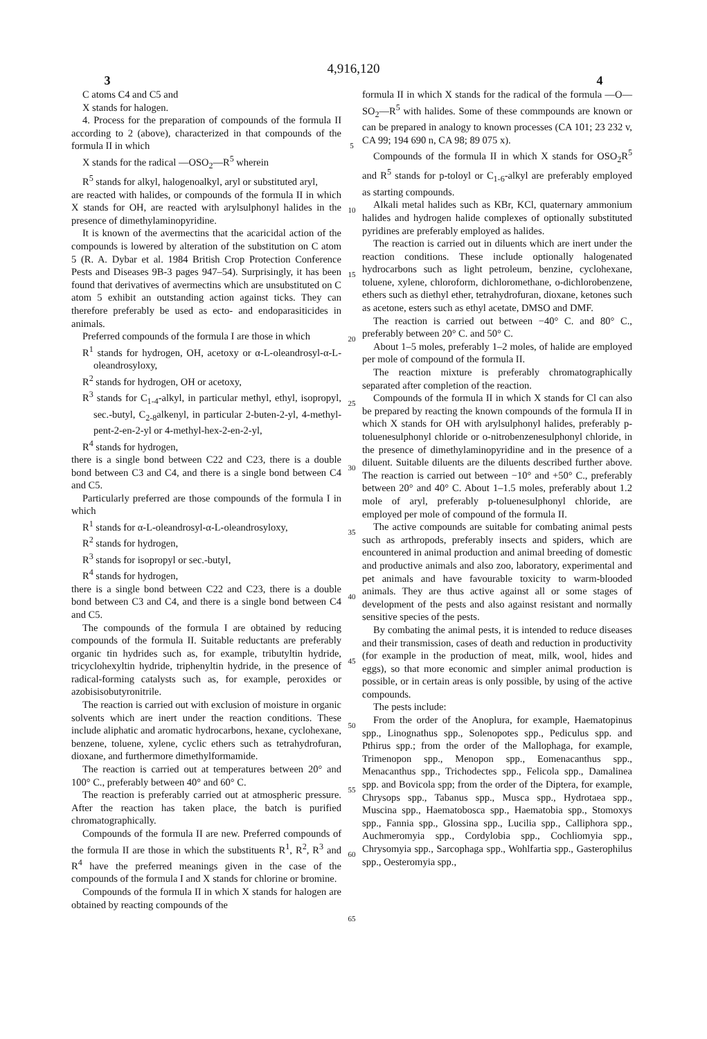4,916,120
3 4
C atoms C4 and C5 and
X stands for halogen.
4. Process for the preparation of compounds of the formula II according to 2 (above), characterized in that compounds of the formula II in which
X stands for the radical —OSO<sub>2</sub>—R<sup>5</sup> wherein
R<sup>5</sup> stands for alkyl, halogenoalkyl, aryl or substituted aryl,
are reacted with halides, or compounds of the formula II in which X stands for OH, are reacted with arylsulphonyl halides in the presence of dimethylaminopyridine.
It is known of the avermectins that the acaricidal action of the compounds is lowered by alteration of the substitution on C atom 5 (R. A. Dybar et al. 1984 British Crop Protection Conference Pests and Diseases 9B-3 pages 947–54). Surprisingly, it has been found that derivatives of avermectins which are unsubstituted on C atom 5 exhibit an outstanding action against ticks. They can therefore preferably be used as ecto- and endoparasiticides in animals.
Preferred compounds of the formula I are those in which
R<sup>1</sup> stands for hydrogen, OH, acetoxy or α-L-oleandrosyl-α-L-oleandrosyloxy,
R<sup>2</sup> stands for hydrogen, OH or acetoxy,
R<sup>3</sup> stands for C<sub>1-4</sub>-alkyl, in particular methyl, ethyl, isopropyl, sec.-butyl, C<sub>2-8</sub>alkenyl, in particular 2-buten-2-yl, 4-methyl-pent-2-en-2-yl or 4-methyl-hex-2-en-2-yl,
R<sup>4</sup> stands for hydrogen,
there is a single bond between C22 and C23, there is a double bond between C3 and C4, and there is a single bond between C4 and C5.
Particularly preferred are those compounds of the formula I in which
R<sup>1</sup> stands for α-L-oleandrosyl-α-L-oleandrosyloxy,
R<sup>2</sup> stands for hydrogen,
R<sup>3</sup> stands for isopropyl or sec.-butyl,
R<sup>4</sup> stands for hydrogen,
there is a single bond between C22 and C23, there is a double bond between C3 and C4, and there is a single bond between C4 and C5.
The compounds of the formula I are obtained by reducing compounds of the formula II. Suitable reductants are preferably organic tin hydrides such as, for example, tributyltin hydride, tricyclohexyltin hydride, triphenyltin hydride, in the presence of radical-forming catalysts such as, for example, peroxides or azobisisobutyronitrile.
The reaction is carried out with exclusion of moisture in organic solvents which are inert under the reaction conditions. These include aliphatic and aromatic hydrocarbons, hexane, cyclohexane, benzene, toluene, xylene, cyclic ethers such as tetrahydrofuran, dioxane, and furthermore dimethylformamide.
The reaction is carried out at temperatures between 20° and 100° C., preferably between 40° and 60° C.
The reaction is preferably carried out at atmospheric pressure. After the reaction has taken place, the batch is purified chromatographically.
Compounds of the formula II are new. Preferred compounds of the formula II are those in which the substituents R<sup>1</sup>, R<sup>2</sup>, R<sup>3</sup> and R<sup>4</sup> have the preferred meanings given in the case of the compounds of the formula I and X stands for chlorine or bromine.
Compounds of the formula II in which X stands for halogen are obtained by reacting compounds of the
5
10
15
20
25
30
35
40
45
50
55
60
65
formula II in which X stands for the radical of the formula —O—SO<sub>2</sub>—R<sup>5</sup> with halides. Some of these commpounds are known or can be prepared in analogy to known processes (CA 101; 23 232 v, CA 99; 194 690 n, CA 98; 89 075 x).
Compounds of the formula II in which X stands for OSO<sub>2</sub>R<sup>5</sup> and R<sup>5</sup> stands for p-toloyl or C<sub>1-6</sub>-alkyl are preferably employed as starting compounds.
Alkali metal halides such as KBr, KCl, quaternary ammonium halides and hydrogen halide complexes of optionally substituted pyridines are preferably employed as halides.
The reaction is carried out in diluents which are inert under the reaction conditions. These include optionally halogenated hydrocarbons such as light petroleum, benzine, cyclohexane, toluene, xylene, chloroform, dichloromethane, o-dichlorobenzene, ethers such as diethyl ether, tetrahydrofuran, dioxane, ketones such as acetone, esters such as ethyl acetate, DMSO and DMF.
The reaction is carried out between −40° C. and 80° C., preferably between 20° C. and 50° C.
About 1–5 moles, preferably 1–2 moles, of halide are employed per mole of compound of the formula II.
The reaction mixture is preferably chromatographically separated after completion of the reaction.
Compounds of the formula II in which X stands for Cl can also be prepared by reacting the known compounds of the formula II in which X stands for OH with arylsulphonyl halides, preferably p-toluenesulphonyl chloride or o-nitrobenzenesulphonyl chloride, in the presence of dimethylaminopyridine and in the presence of a diluent. Suitable diluents are the diluents described further above. The reaction is carried out between −10° and +50° C., preferably between 20° and 40° C. About 1–1.5 moles, preferably about 1.2 mole of aryl, preferably p-toluenesulphonyl chloride, are employed per mole of compound of the formula II.
The active compounds are suitable for combating animal pests such as arthropods, preferably insects and spiders, which are encountered in animal production and animal breeding of domestic and productive animals and also zoo, laboratory, experimental and pet animals and have favourable toxicity to warm-blooded animals. They are thus active against all or some stages of development of the pests and also against resistant and normally sensitive species of the pests.
By combating the animal pests, it is intended to reduce diseases and their transmission, cases of death and reduction in productivity (for example in the production of meat, milk, wool, hides and eggs), so that more economic and simpler animal production is possible, or in certain areas is only possible, by using of the active compounds.
The pests include:
From the order of the Anoplura, for example, Haematopinus spp., Linognathus spp., Solenopotes spp., Pediculus spp. and Pthirus spp.; from the order of the Mallophaga, for example, Trimenopon spp., Menopon spp., Eomenacanthus spp., Menacanthus spp., Trichodectes spp., Felicola spp., Damalinea spp. and Bovicola spp; from the order of the Diptera, for example, Chrysops spp., Tabanus spp., Musca spp., Hydrotaea spp., Muscina spp., Haematobosca spp., Haematobia spp., Stomoxys spp., Fannia spp., Glossina spp., Lucilia spp., Calliphora spp., Auchmeromyia spp., Cordylobia spp., Cochliomyia spp., Chrysomyia spp., Sarcophaga spp., Wohlfartia spp., Gasterophilus spp., Oesteromyia spp.,